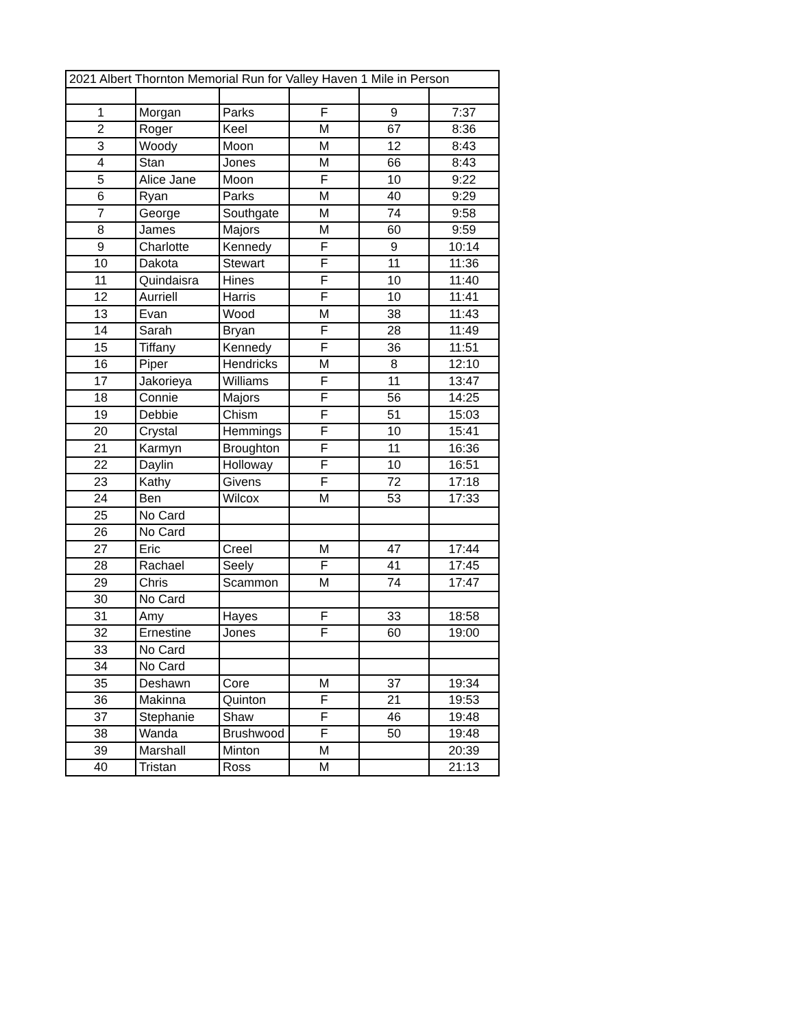| 2021 Albert Thornton Memorial Run for Valley Haven 1 Mile in Person | | | | | |
| --- | --- | --- | --- | --- | --- |
| 1 | Morgan | Parks | F | 9 | 7:37 |
| 2 | Roger | Keel | M | 67 | 8:36 |
| 3 | Woody | Moon | M | 12 | 8:43 |
| 4 | Stan | Jones | M | 66 | 8:43 |
| 5 | Alice Jane | Moon | F | 10 | 9:22 |
| 6 | Ryan | Parks | M | 40 | 9:29 |
| 7 | George | Southgate | M | 74 | 9:58 |
| 8 | James | Majors | M | 60 | 9:59 |
| 9 | Charlotte | Kennedy | F | 9 | 10:14 |
| 10 | Dakota | Stewart | F | 11 | 11:36 |
| 11 | Quindaisra | Hines | F | 10 | 11:40 |
| 12 | Aurriell | Harris | F | 10 | 11:41 |
| 13 | Evan | Wood | M | 38 | 11:43 |
| 14 | Sarah | Bryan | F | 28 | 11:49 |
| 15 | Tiffany | Kennedy | F | 36 | 11:51 |
| 16 | Piper | Hendricks | M | 8 | 12:10 |
| 17 | Jakorieya | Williams | F | 11 | 13:47 |
| 18 | Connie | Majors | F | 56 | 14:25 |
| 19 | Debbie | Chism | F | 51 | 15:03 |
| 20 | Crystal | Hemmings | F | 10 | 15:41 |
| 21 | Karmyn | Broughton | F | 11 | 16:36 |
| 22 | Daylin | Holloway | F | 10 | 16:51 |
| 23 | Kathy | Givens | F | 72 | 17:18 |
| 24 | Ben | Wilcox | M | 53 | 17:33 |
| 25 | No Card | | | | |
| 26 | No Card | | | | |
| 27 | Eric | Creel | M | 47 | 17:44 |
| 28 | Rachael | Seely | F | 41 | 17:45 |
| 29 | Chris | Scammon | M | 74 | 17:47 |
| 30 | No Card | | | | |
| 31 | Amy | Hayes | F | 33 | 18:58 |
| 32 | Ernestine | Jones | F | 60 | 19:00 |
| 33 | No Card | | | | |
| 34 | No Card | | | | |
| 35 | Deshawn | Core | M | 37 | 19:34 |
| 36 | Makinna | Quinton | F | 21 | 19:53 |
| 37 | Stephanie | Shaw | F | 46 | 19:48 |
| 38 | Wanda | Brushwood | F | 50 | 19:48 |
| 39 | Marshall | Minton | M | | 20:39 |
| 40 | Tristan | Ross | M | | 21:13 |